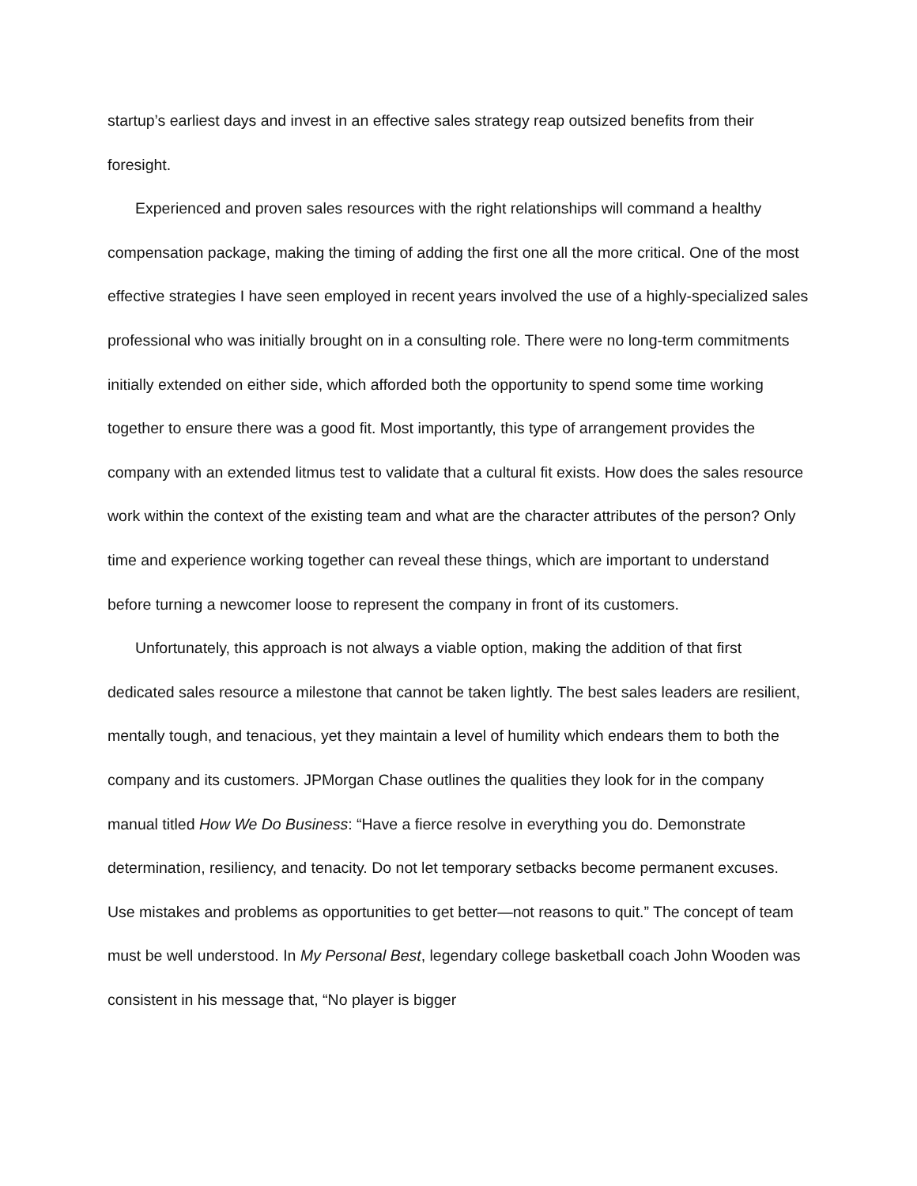startup’s earliest days and invest in an effective sales strategy reap outsized benefits from their foresight.
Experienced and proven sales resources with the right relationships will command a healthy compensation package, making the timing of adding the first one all the more critical. One of the most effective strategies I have seen employed in recent years involved the use of a highly-specialized sales professional who was initially brought on in a consulting role. There were no long-term commitments initially extended on either side, which afforded both the opportunity to spend some time working together to ensure there was a good fit. Most importantly, this type of arrangement provides the company with an extended litmus test to validate that a cultural fit exists. How does the sales resource work within the context of the existing team and what are the character attributes of the person? Only time and experience working together can reveal these things, which are important to understand before turning a newcomer loose to represent the company in front of its customers.
Unfortunately, this approach is not always a viable option, making the addition of that first dedicated sales resource a milestone that cannot be taken lightly. The best sales leaders are resilient, mentally tough, and tenacious, yet they maintain a level of humility which endears them to both the company and its customers. JPMorgan Chase outlines the qualities they look for in the company manual titled How We Do Business: “Have a fierce resolve in everything you do. Demonstrate determination, resiliency, and tenacity. Do not let temporary setbacks become permanent excuses. Use mistakes and problems as opportunities to get better—not reasons to quit.” The concept of team must be well understood. In My Personal Best, legendary college basketball coach John Wooden was consistent in his message that, “No player is bigger